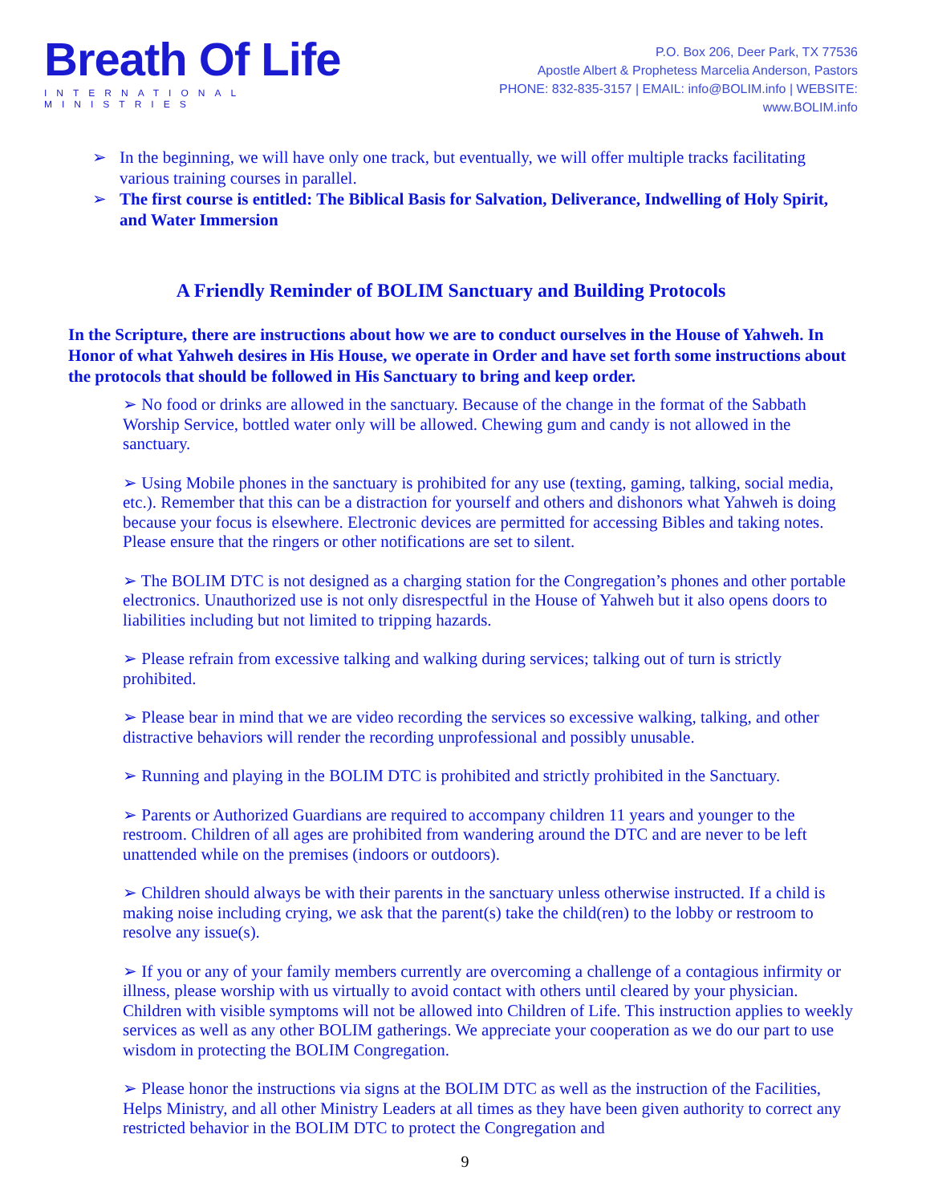Breath Of Life
INTERNATIONAL MINISTRIES
P.O. Box 206, Deer Park, TX 77536
Apostle Albert & Prophetess Marcelia Anderson, Pastors
PHONE: 832-835-3157 | EMAIL: info@BOLIM.info | WEBSITE: www.BOLIM.info
➢ In the beginning, we will have only one track, but eventually, we will offer multiple tracks facilitating various training courses in parallel.
➢ The first course is entitled: The Biblical Basis for Salvation, Deliverance, Indwelling of Holy Spirit, and Water Immersion
A Friendly Reminder of BOLIM Sanctuary and Building Protocols
In the Scripture, there are instructions about how we are to conduct ourselves in the House of Yahweh. In Honor of what Yahweh desires in His House, we operate in Order and have set forth some instructions about the protocols that should be followed in His Sanctuary to bring and keep order.
➢ No food or drinks are allowed in the sanctuary. Because of the change in the format of the Sabbath Worship Service, bottled water only will be allowed. Chewing gum and candy is not allowed in the sanctuary.
➢ Using Mobile phones in the sanctuary is prohibited for any use (texting, gaming, talking, social media, etc.). Remember that this can be a distraction for yourself and others and dishonors what Yahweh is doing because your focus is elsewhere. Electronic devices are permitted for accessing Bibles and taking notes. Please ensure that the ringers or other notifications are set to silent.
➢ The BOLIM DTC is not designed as a charging station for the Congregation’s phones and other portable electronics. Unauthorized use is not only disrespectful in the House of Yahweh but it also opens doors to liabilities including but not limited to tripping hazards.
➢ Please refrain from excessive talking and walking during services; talking out of turn is strictly prohibited.
➢ Please bear in mind that we are video recording the services so excessive walking, talking, and other distractive behaviors will render the recording unprofessional and possibly unusable.
➢ Running and playing in the BOLIM DTC is prohibited and strictly prohibited in the Sanctuary.
➢ Parents or Authorized Guardians are required to accompany children 11 years and younger to the restroom. Children of all ages are prohibited from wandering around the DTC and are never to be left unattended while on the premises (indoors or outdoors).
➢ Children should always be with their parents in the sanctuary unless otherwise instructed. If a child is making noise including crying, we ask that the parent(s) take the child(ren) to the lobby or restroom to resolve any issue(s).
➢ If you or any of your family members currently are overcoming a challenge of a contagious infirmity or illness, please worship with us virtually to avoid contact with others until cleared by your physician. Children with visible symptoms will not be allowed into Children of Life. This instruction applies to weekly services as well as any other BOLIM gatherings. We appreciate your cooperation as we do our part to use wisdom in protecting the BOLIM Congregation.
➢ Please honor the instructions via signs at the BOLIM DTC as well as the instruction of the Facilities, Helps Ministry, and all other Ministry Leaders at all times as they have been given authority to correct any restricted behavior in the BOLIM DTC to protect the Congregation and
9